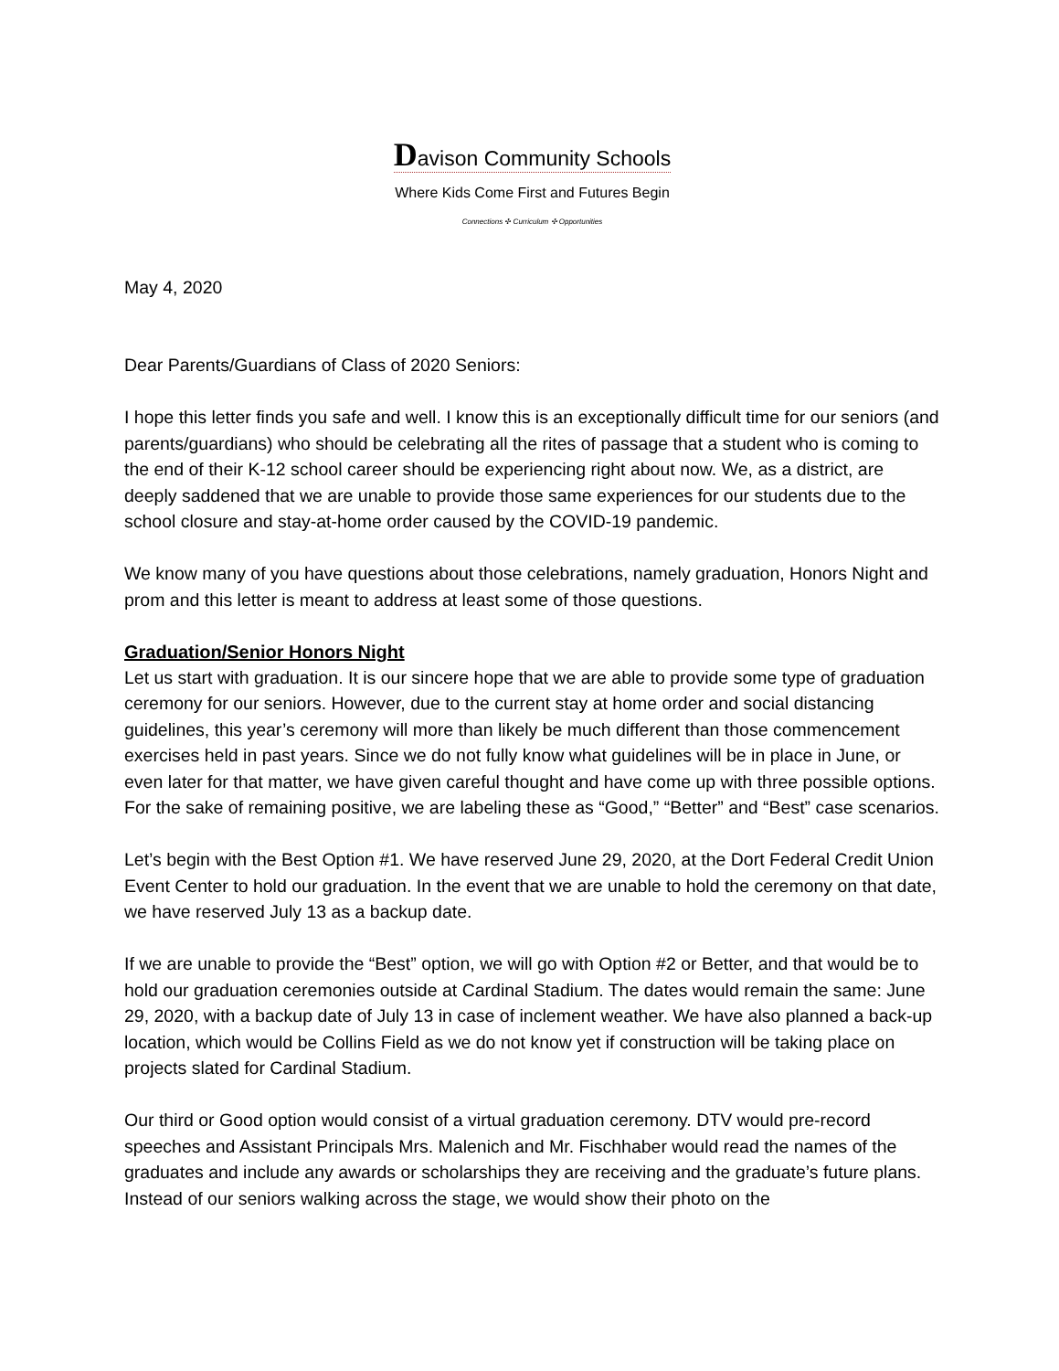Davison Community Schools
Where Kids Come First and Futures Begin
Connections ✣ Curriculum ✣ Opportunities
May 4, 2020
Dear Parents/Guardians of Class of 2020 Seniors:
I hope this letter finds you safe and well. I know this is an exceptionally difficult time for our seniors (and parents/guardians) who should be celebrating all the rites of passage that a student who is coming to the end of their K-12 school career should be experiencing right about now. We, as a district, are deeply saddened that we are unable to provide those same experiences for our students due to the school closure and stay-at-home order caused by the COVID-19 pandemic.
We know many of you have questions about those celebrations, namely graduation, Honors Night and prom and this letter is meant to address at least some of those questions.
Graduation/Senior Honors Night
Let us start with graduation. It is our sincere hope that we are able to provide some type of graduation ceremony for our seniors. However, due to the current stay at home order and social distancing guidelines, this year’s ceremony will more than likely be much different than those commencement exercises held in past years. Since we do not fully know what guidelines will be in place in June, or even later for that matter, we have given careful thought and have come up with three possible options. For the sake of remaining positive, we are labeling these as “Good,” “Better” and “Best” case scenarios.
Let’s begin with the Best Option #1. We have reserved June 29, 2020, at the Dort Federal Credit Union Event Center to hold our graduation. In the event that we are unable to hold the ceremony on that date, we have reserved July 13 as a backup date.
If we are unable to provide the “Best” option, we will go with Option #2 or Better, and that would be to hold our graduation ceremonies outside at Cardinal Stadium. The dates would remain the same: June 29, 2020, with a backup date of July 13 in case of inclement weather. We have also planned a back-up location, which would be Collins Field as we do not know yet if construction will be taking place on projects slated for Cardinal Stadium.
Our third or Good option would consist of a virtual graduation ceremony. DTV would pre-record speeches and Assistant Principals Mrs. Malenich and Mr. Fischhaber would read the names of the graduates and include any awards or scholarships they are receiving and the graduate’s future plans. Instead of our seniors walking across the stage, we would show their photo on the